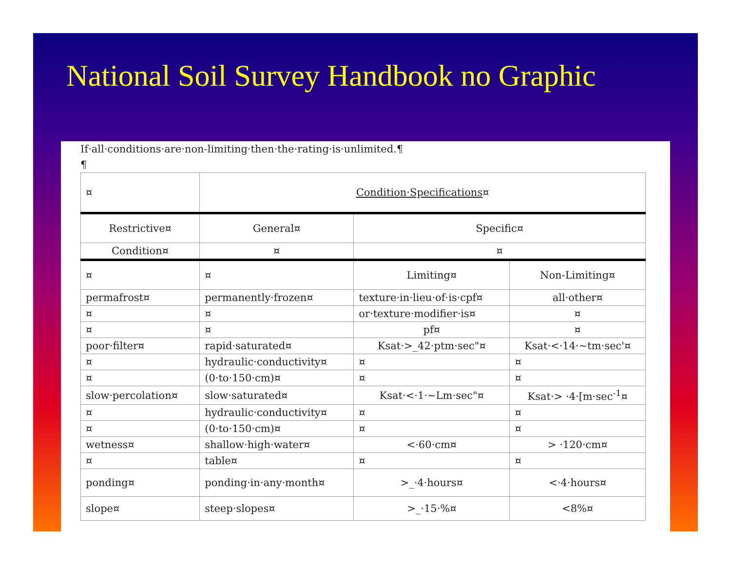National Soil Survey Handbook no Graphic
If·all·conditions·are·non-limiting·then·the·rating·is·unlimited.¶
¶
| ¤ | Condition·Specifications ¤ | | |
| Restrictive¤ | General¤ | Specific¤ | |
| Condition¤ | ¤ | ¤ | |
| ¤ | ¤ | Limiting¤ | Non-Limiting¤ |
| permafrost¤ | permanently·frozen¤ | texture·in·lieu·of·is·cpf¤ | all·other¤ |
| ¤ | ¤ | or·texture·modifier·is¤ | ¤ |
| ¤ | ¤ | pf¤ | ¤ |
| poor·filter¤ | rapid·saturated¤ | Ksat·>_42·ptm·sec"¤ | Ksat·<·14·~tm·sec'¤ |
| ¤ | hydraulic·conductivity¤ | ¤ | ¤ |
| ¤ | (0·to·150·cm)¤ | ¤ | ¤ |
| slow·percolation¤ | slow·saturated¤ | Ksat·<·1·~Lm·sec"¤ | Ksat·> ·4·[m·sec<sup>-1</sup>¤ |
| ¤ | hydraulic·conductivity¤ | ¤ | ¤ |
| ¤ | (0·to·150·cm)¤ | ¤ | ¤ |
| wetness¤ | shallow·high·water¤ | <·60·cm¤ | > ·120·cm¤ |
| ¤ | table¤ | ¤ | ¤ |
| ponding¤ | ponding·in·any·month¤ | >_·4·hours¤ | <·4·hours¤ |
| slope¤ | steep·slopes¤ | >_·15·%¤ | <8%¤ |